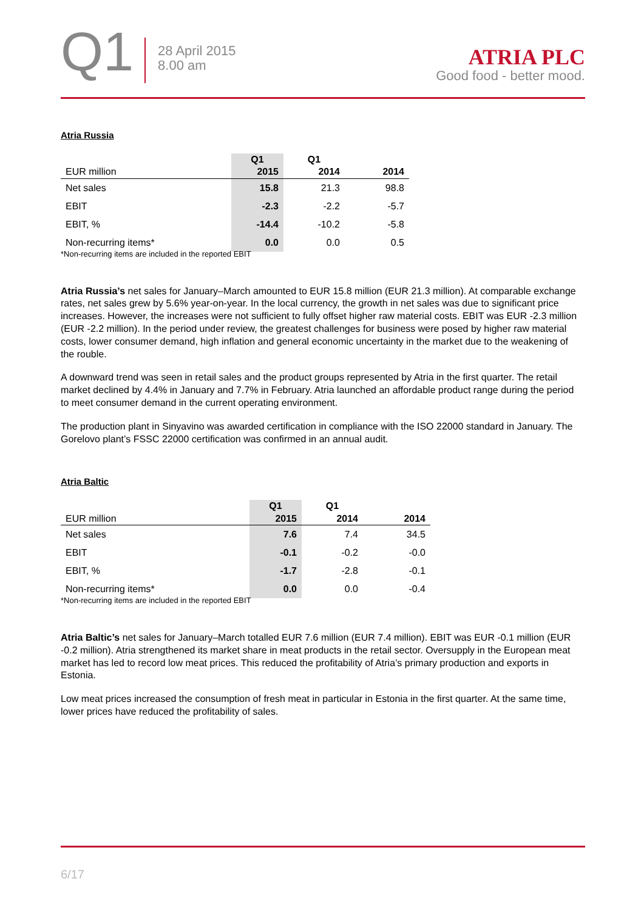Q1
28 April 2015
8.00 am
ATRIA PLC
Good food - better mood.
Atria Russia
| | Q1 | Q1 | |
| --- | --- | --- | --- |
| EUR million | 2015 | 2014 | 2014 |
| Net sales | 15.8 | 21.3 | 98.8 |
| EBIT | -2.3 | -2.2 | -5.7 |
| EBIT, % | -14.4 | -10.2 | -5.8 |
| Non-recurring items* | 0.0 | 0.0 | 0.5 |
*Non-recurring items are included in the reported EBIT
Atria Russia’s net sales for January–March amounted to EUR 15.8 million (EUR 21.3 million). At comparable exchange rates, net sales grew by 5.6% year-on-year. In the local currency, the growth in net sales was due to significant price increases. However, the increases were not sufficient to fully offset higher raw material costs. EBIT was EUR -2.3 million (EUR -2.2 million). In the period under review, the greatest challenges for business were posed by higher raw material costs, lower consumer demand, high inflation and general economic uncertainty in the market due to the weakening of the rouble.
A downward trend was seen in retail sales and the product groups represented by Atria in the first quarter. The retail market declined by 4.4% in January and 7.7% in February. Atria launched an affordable product range during the period to meet consumer demand in the current operating environment.
The production plant in Sinyavino was awarded certification in compliance with the ISO 22000 standard in January. The Gorelovo plant’s FSSC 22000 certification was confirmed in an annual audit.
Atria Baltic
| | Q1 | Q1 | |
| --- | --- | --- | --- |
| EUR million | 2015 | 2014 | 2014 |
| Net sales | 7.6 | 7.4 | 34.5 |
| EBIT | -0.1 | -0.2 | -0.0 |
| EBIT, % | -1.7 | -2.8 | -0.1 |
| Non-recurring items* | 0.0 | 0.0 | -0.4 |
*Non-recurring items are included in the reported EBIT
Atria Baltic’s net sales for January–March totalled EUR 7.6 million (EUR 7.4 million). EBIT was EUR -0.1 million (EUR -0.2 million). Atria strengthened its market share in meat products in the retail sector. Oversupply in the European meat market has led to record low meat prices. This reduced the profitability of Atria’s primary production and exports in Estonia.
Low meat prices increased the consumption of fresh meat in particular in Estonia in the first quarter. At the same time, lower prices have reduced the profitability of sales.
6/17